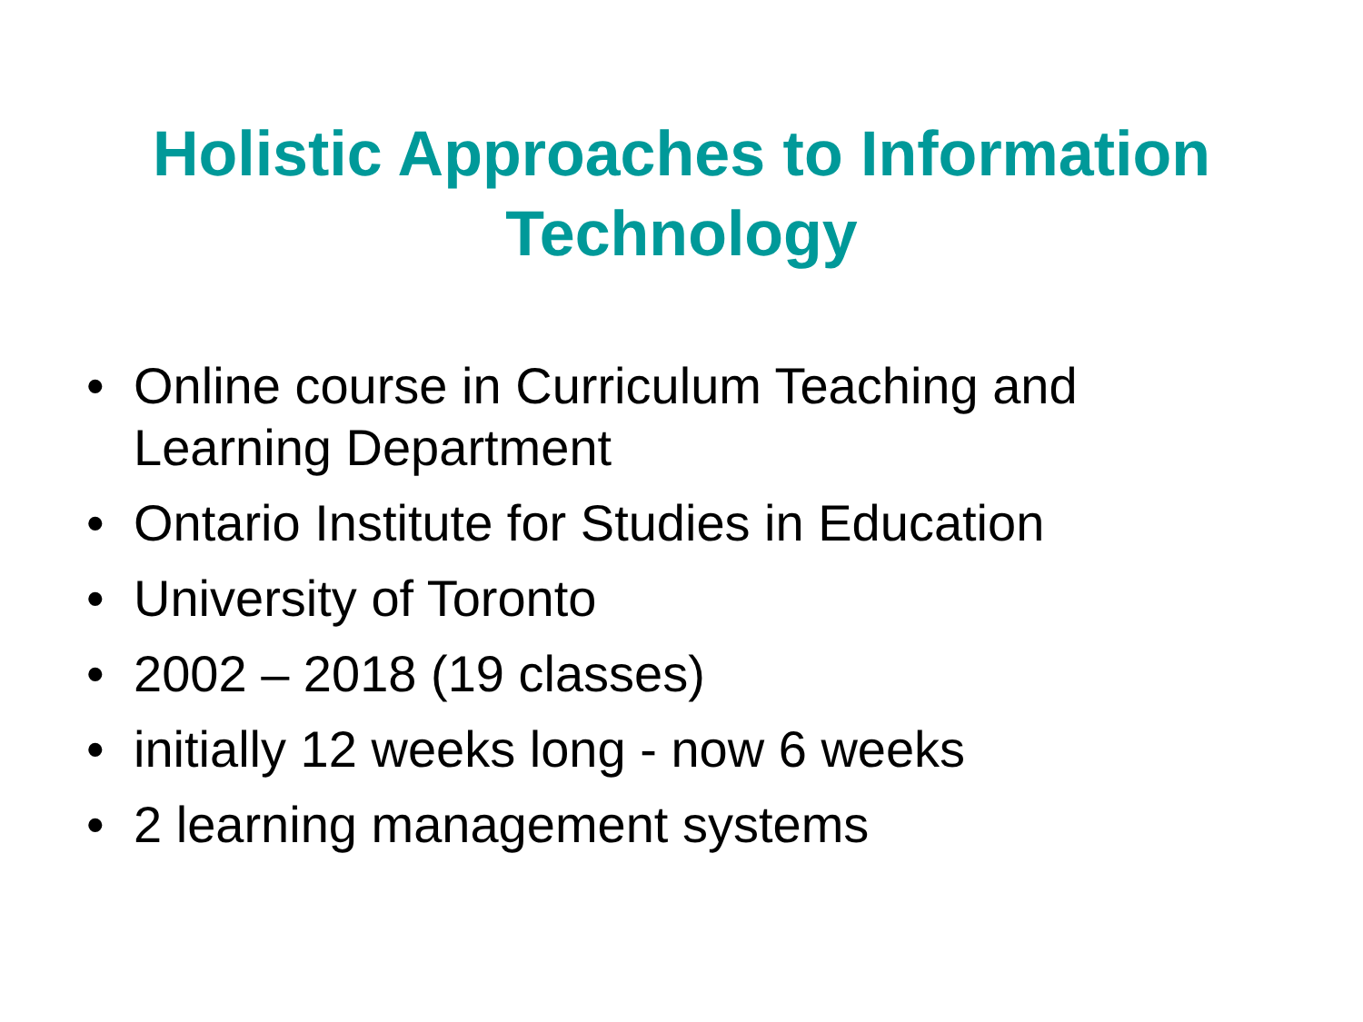Holistic Approaches to Information
Technology
• Online course in Curriculum Teaching and
Learning Department
• Ontario Institute for Studies in Education
• University of Toronto
• 2002 – 2018 (19 classes)
• initially 12 weeks long - now 6 weeks
• 2 learning management systems